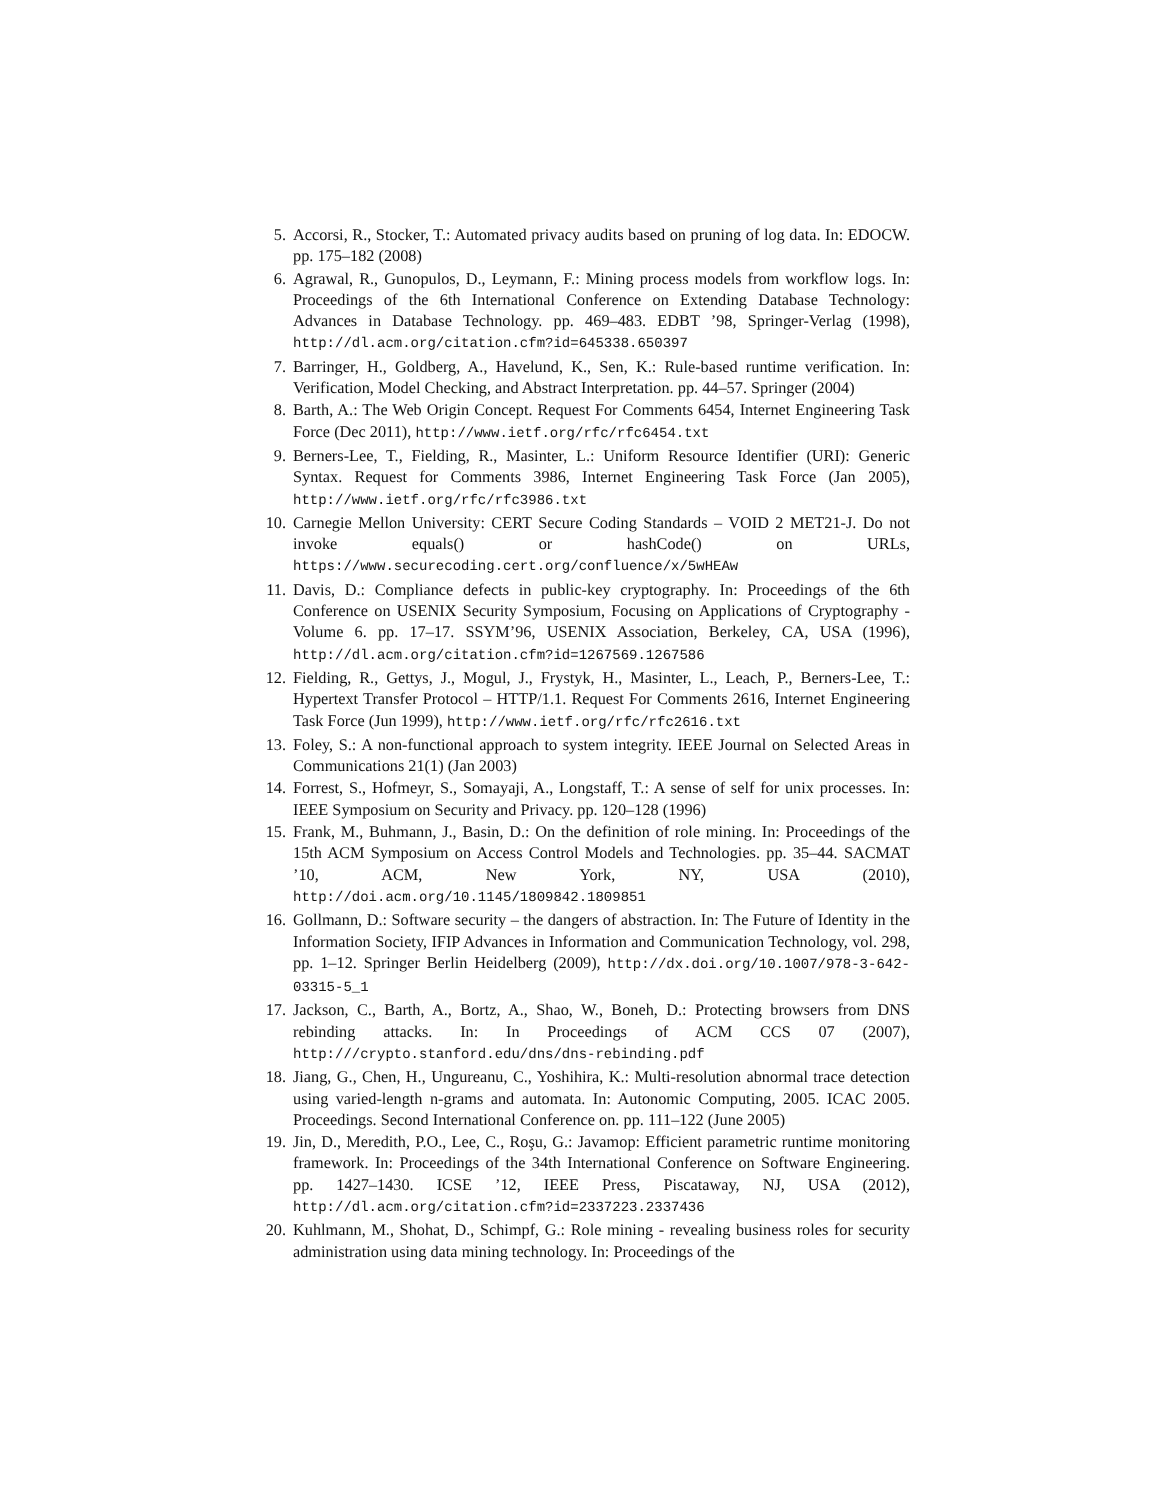5. Accorsi, R., Stocker, T.: Automated privacy audits based on pruning of log data. In: EDOCW. pp. 175–182 (2008)
6. Agrawal, R., Gunopulos, D., Leymann, F.: Mining process models from workflow logs. In: Proceedings of the 6th International Conference on Extending Database Technology: Advances in Database Technology. pp. 469–483. EDBT ’98, Springer-Verlag (1998), http://dl.acm.org/citation.cfm?id=645338.650397
7. Barringer, H., Goldberg, A., Havelund, K., Sen, K.: Rule-based runtime verification. In: Verification, Model Checking, and Abstract Interpretation. pp. 44–57. Springer (2004)
8. Barth, A.: The Web Origin Concept. Request For Comments 6454, Internet Engineering Task Force (Dec 2011), http://www.ietf.org/rfc/rfc6454.txt
9. Berners-Lee, T., Fielding, R., Masinter, L.: Uniform Resource Identifier (URI): Generic Syntax. Request for Comments 3986, Internet Engineering Task Force (Jan 2005), http://www.ietf.org/rfc/rfc3986.txt
10. Carnegie Mellon University: CERT Secure Coding Standards – VOID 2 MET21-J. Do not invoke equals() or hashCode() on URLs, https://www.securecoding.cert.org/confluence/x/5wHEAw
11. Davis, D.: Compliance defects in public-key cryptography. In: Proceedings of the 6th Conference on USENIX Security Symposium, Focusing on Applications of Cryptography - Volume 6. pp. 17–17. SSYM’96, USENIX Association, Berkeley, CA, USA (1996), http://dl.acm.org/citation.cfm?id=1267569.1267586
12. Fielding, R., Gettys, J., Mogul, J., Frystyk, H., Masinter, L., Leach, P., Berners-Lee, T.: Hypertext Transfer Protocol – HTTP/1.1. Request For Comments 2616, Internet Engineering Task Force (Jun 1999), http://www.ietf.org/rfc/rfc2616.txt
13. Foley, S.: A non-functional approach to system integrity. IEEE Journal on Selected Areas in Communications 21(1) (Jan 2003)
14. Forrest, S., Hofmeyr, S., Somayaji, A., Longstaff, T.: A sense of self for unix processes. In: IEEE Symposium on Security and Privacy. pp. 120–128 (1996)
15. Frank, M., Buhmann, J., Basin, D.: On the definition of role mining. In: Proceedings of the 15th ACM Symposium on Access Control Models and Technologies. pp. 35–44. SACMAT ’10, ACM, New York, NY, USA (2010), http://doi.acm.org/10.1145/1809842.1809851
16. Gollmann, D.: Software security – the dangers of abstraction. In: The Future of Identity in the Information Society, IFIP Advances in Information and Communication Technology, vol. 298, pp. 1–12. Springer Berlin Heidelberg (2009), http://dx.doi.org/10.1007/978-3-642-03315-5_1
17. Jackson, C., Barth, A., Bortz, A., Shao, W., Boneh, D.: Protecting browsers from DNS rebinding attacks. In: In Proceedings of ACM CCS 07 (2007), http:///crypto.stanford.edu/dns/dns-rebinding.pdf
18. Jiang, G., Chen, H., Ungureanu, C., Yoshihira, K.: Multi-resolution abnormal trace detection using varied-length n-grams and automata. In: Autonomic Computing, 2005. ICAC 2005. Proceedings. Second International Conference on. pp. 111–122 (June 2005)
19. Jin, D., Meredith, P.O., Lee, C., Roşu, G.: Javamop: Efficient parametric runtime monitoring framework. In: Proceedings of the 34th International Conference on Software Engineering. pp. 1427–1430. ICSE ’12, IEEE Press, Piscataway, NJ, USA (2012), http://dl.acm.org/citation.cfm?id=2337223.2337436
20. Kuhlmann, M., Shohat, D., Schimpf, G.: Role mining - revealing business roles for security administration using data mining technology. In: Proceedings of the